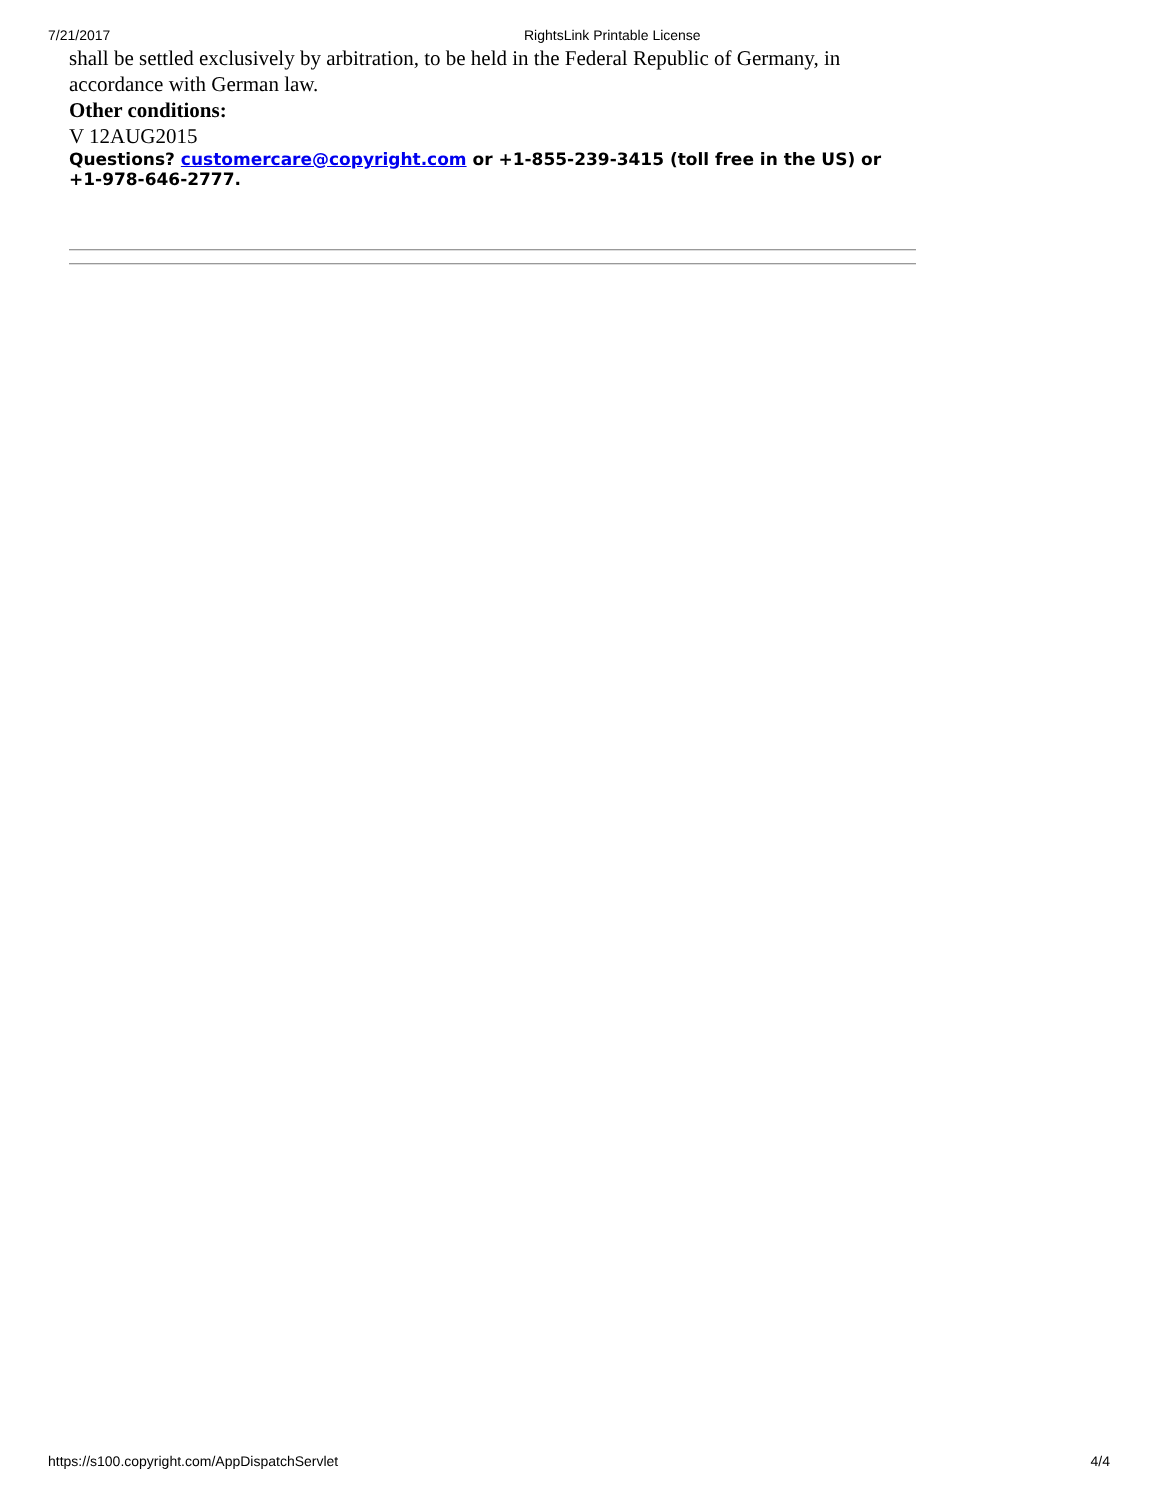7/21/2017 RightsLink Printable License
shall be settled exclusively by arbitration, to be held in the Federal Republic of Germany, in accordance with German law.
Other conditions:
V 12AUG2015
Questions? customercare@copyright.com or +1-855-239-3415 (toll free in the US) or +1-978-646-2777.
https://s100.copyright.com/AppDispatchServlet 4/4